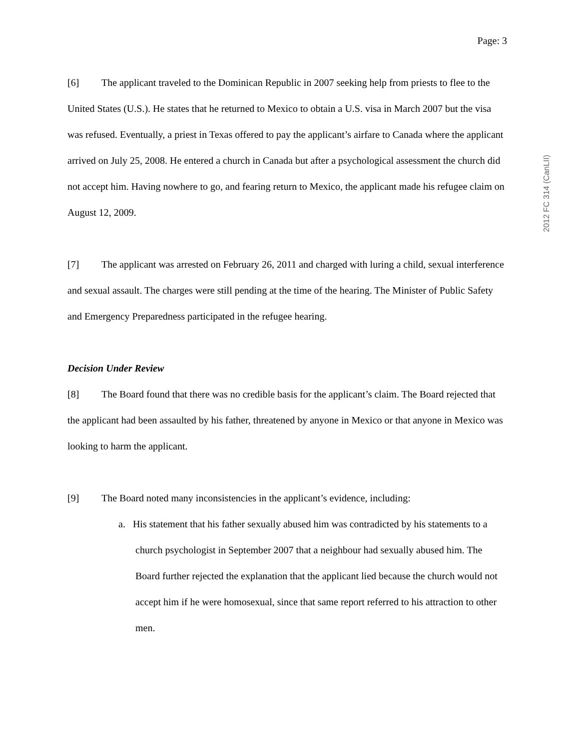Page: 3
[6] The applicant traveled to the Dominican Republic in 2007 seeking help from priests to flee to the United States (U.S.). He states that he returned to Mexico to obtain a U.S. visa in March 2007 but the visa was refused. Eventually, a priest in Texas offered to pay the applicant’s airfare to Canada where the applicant arrived on July 25, 2008. He entered a church in Canada but after a psychological assessment the church did not accept him. Having nowhere to go, and fearing return to Mexico, the applicant made his refugee claim on August 12, 2009.
[7] The applicant was arrested on February 26, 2011 and charged with luring a child, sexual interference and sexual assault. The charges were still pending at the time of the hearing. The Minister of Public Safety and Emergency Preparedness participated in the refugee hearing.
Decision Under Review
[8] The Board found that there was no credible basis for the applicant’s claim. The Board rejected that the applicant had been assaulted by his father, threatened by anyone in Mexico or that anyone in Mexico was looking to harm the applicant.
[9] The Board noted many inconsistencies in the applicant’s evidence, including:
a. His statement that his father sexually abused him was contradicted by his statements to a church psychologist in September 2007 that a neighbour had sexually abused him. The Board further rejected the explanation that the applicant lied because the church would not accept him if he were homosexual, since that same report referred to his attraction to other men.
2012 FC 314 (CanLII)